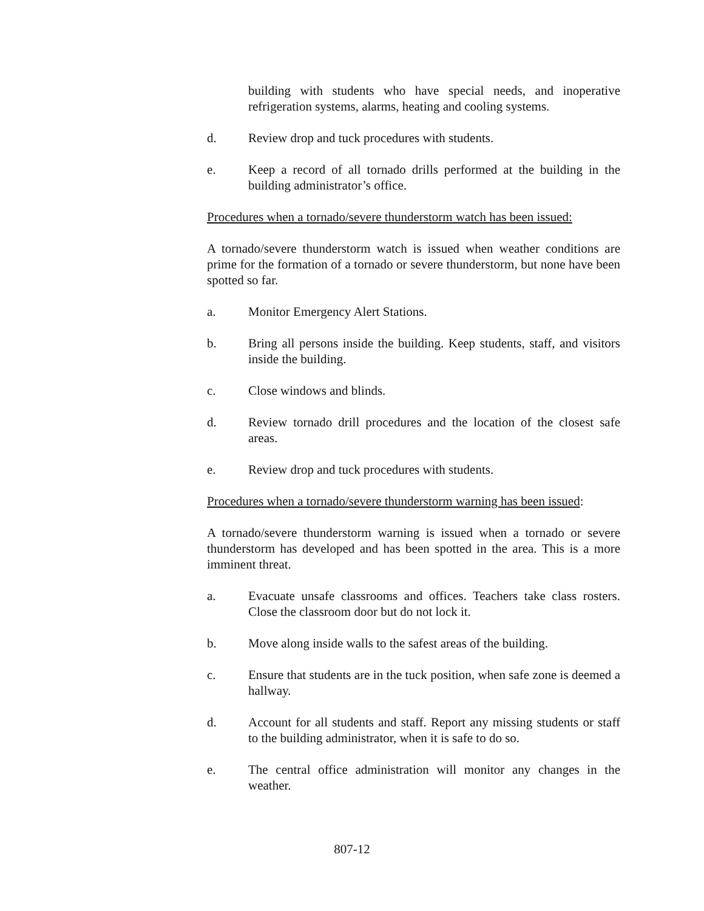building with students who have special needs, and inoperative refrigeration systems, alarms, heating and cooling systems.
d. Review drop and tuck procedures with students.
e. Keep a record of all tornado drills performed at the building in the building administrator’s office.
Procedures when a tornado/severe thunderstorm watch has been issued:
A tornado/severe thunderstorm watch is issued when weather conditions are prime for the formation of a tornado or severe thunderstorm, but none have been spotted so far.
a. Monitor Emergency Alert Stations.
b. Bring all persons inside the building. Keep students, staff, and visitors inside the building.
c. Close windows and blinds.
d. Review tornado drill procedures and the location of the closest safe areas.
e. Review drop and tuck procedures with students.
Procedures when a tornado/severe thunderstorm warning has been issued:
A tornado/severe thunderstorm warning is issued when a tornado or severe thunderstorm has developed and has been spotted in the area. This is a more imminent threat.
a. Evacuate unsafe classrooms and offices. Teachers take class rosters. Close the classroom door but do not lock it.
b. Move along inside walls to the safest areas of the building.
c. Ensure that students are in the tuck position, when safe zone is deemed a hallway.
d. Account for all students and staff. Report any missing students or staff to the building administrator, when it is safe to do so.
e. The central office administration will monitor any changes in the weather.
807-12